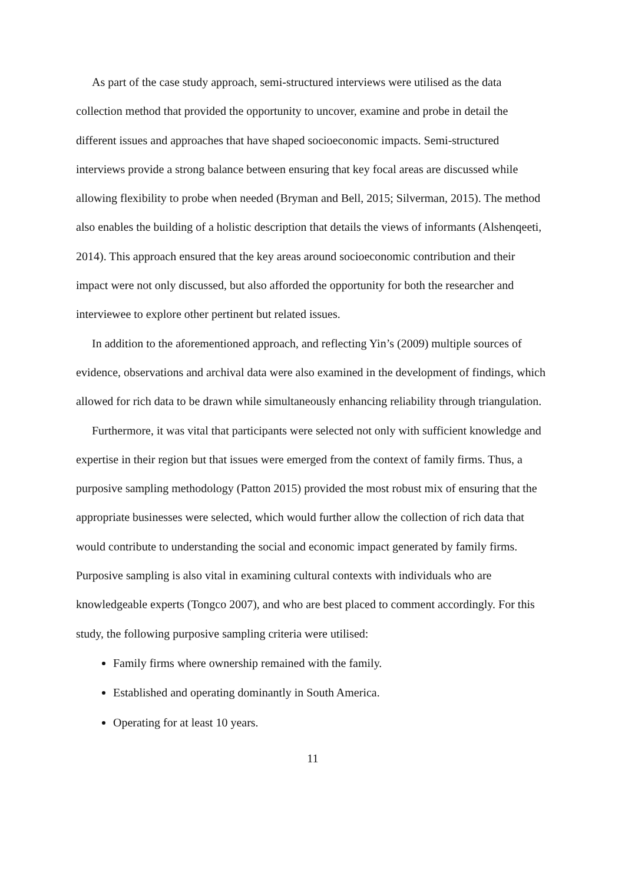As part of the case study approach, semi-structured interviews were utilised as the data collection method that provided the opportunity to uncover, examine and probe in detail the different issues and approaches that have shaped socioeconomic impacts. Semi-structured interviews provide a strong balance between ensuring that key focal areas are discussed while allowing flexibility to probe when needed (Bryman and Bell, 2015; Silverman, 2015). The method also enables the building of a holistic description that details the views of informants (Alshenqeeti, 2014). This approach ensured that the key areas around socioeconomic contribution and their impact were not only discussed, but also afforded the opportunity for both the researcher and interviewee to explore other pertinent but related issues.
In addition to the aforementioned approach, and reflecting Yin’s (2009) multiple sources of evidence, observations and archival data were also examined in the development of findings, which allowed for rich data to be drawn while simultaneously enhancing reliability through triangulation.
Furthermore, it was vital that participants were selected not only with sufficient knowledge and expertise in their region but that issues were emerged from the context of family firms. Thus, a purposive sampling methodology (Patton 2015) provided the most robust mix of ensuring that the appropriate businesses were selected, which would further allow the collection of rich data that would contribute to understanding the social and economic impact generated by family firms. Purposive sampling is also vital in examining cultural contexts with individuals who are knowledgeable experts (Tongco 2007), and who are best placed to comment accordingly. For this study, the following purposive sampling criteria were utilised:
Family firms where ownership remained with the family.
Established and operating dominantly in South America.
Operating for at least 10 years.
11